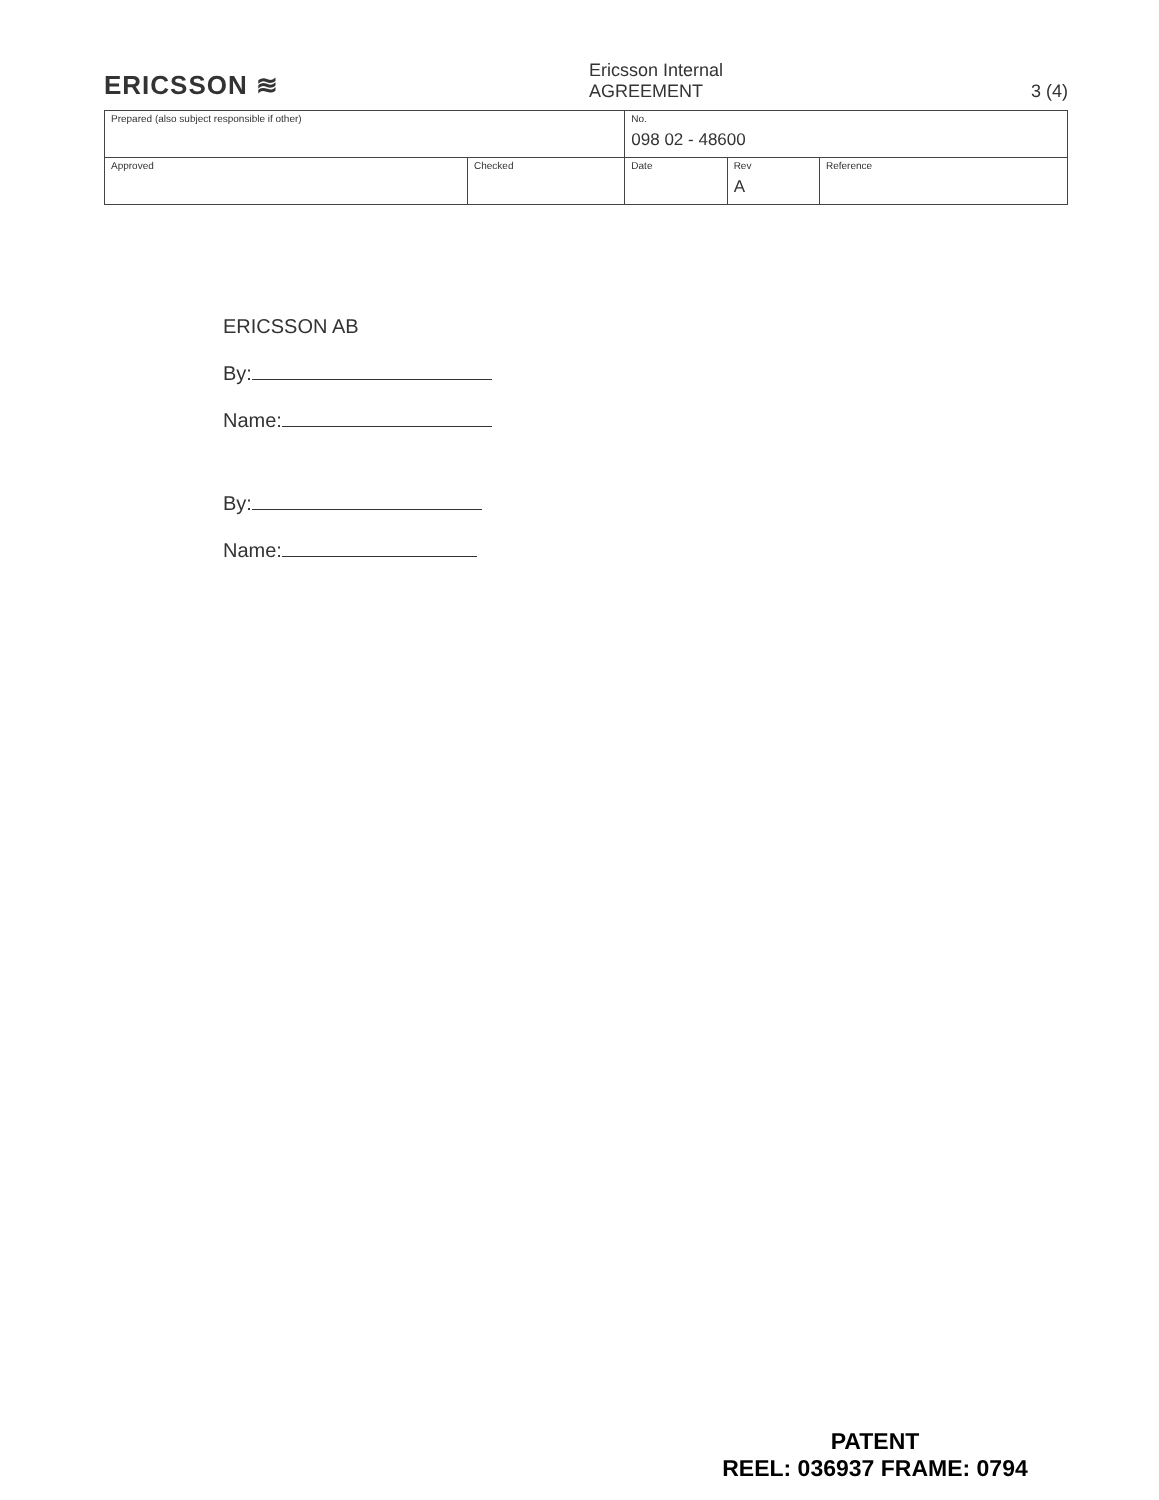ERICSSON ≋
Ericsson Internal
AGREEMENT 3 (4)
| Prepared (also subject responsible if other) | | No. 098 02 - 48600 | | |
| Approved | Checked | Date | Rev A | Reference |
ERICSSON AB
By:
Name:
By:
Name:
PATENT
REEL: 036937 FRAME: 0794